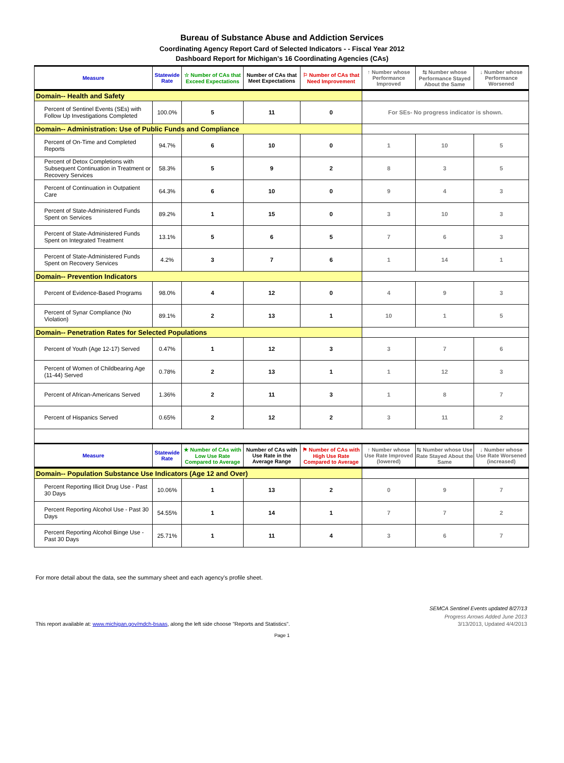Bureau of Substance Abuse and Addiction Services
Coordinating Agency Report Card of Selected Indicators - - Fiscal Year 2012
Dashboard Report for Michigan's 16 Coordinating Agencies (CAs)
| Measure | Statewide Rate | ☆ Number of CAs that Exceed Expectations | Number of CAs that Meet Expectations | ⚐ Number of CAs that Need Improvement | ↑ Number whose Performance Improved | ⇆ Number whose Performance Stayed About the Same | ↓ Number whose Performance Worsened |
| --- | --- | --- | --- | --- | --- | --- | --- |
| Domain-- Health and Safety | | | | | | | |
| Percent of Sentinel Events (SEs) with Follow Up Investigations Completed | 100.0% | 5 | 11 | 0 | For SEs- No progress indicator is shown. | | |
| Domain-- Administration: Use of Public Funds and Compliance | | | | | | | |
| Percent of On-Time and Completed Reports | 94.7% | 6 | 10 | 0 | 1 | 10 | 5 |
| Percent of Detox Completions with Subsequent Continuation in Treatment or Recovery Services | 58.3% | 5 | 9 | 2 | 8 | 3 | 5 |
| Percent of Continuation in Outpatient Care | 64.3% | 6 | 10 | 0 | 9 | 4 | 3 |
| Percent of State-Administered Funds Spent on Services | 89.2% | 1 | 15 | 0 | 3 | 10 | 3 |
| Percent of State-Administered Funds Spent on Integrated Treatment | 13.1% | 5 | 6 | 5 | 7 | 6 | 3 |
| Percent of State-Administered Funds Spent on Recovery Services | 4.2% | 3 | 7 | 6 | 1 | 14 | 1 |
| Domain-- Prevention Indicators | | | | | | | |
| Percent of Evidence-Based Programs | 98.0% | 4 | 12 | 0 | 4 | 9 | 3 |
| Percent of Synar Compliance (No Violation) | 89.1% | 2 | 13 | 1 | 10 | 1 | 5 |
| Domain-- Penetration Rates for Selected Populations | | | | | | | |
| Percent of Youth (Age 12-17) Served | 0.47% | 1 | 12 | 3 | 3 | 7 | 6 |
| Percent of Women of Childbearing Age (11-44) Served | 0.78% | 2 | 13 | 1 | 1 | 12 | 3 |
| Percent of African-Americans Served | 1.36% | 2 | 11 | 3 | 1 | 8 | 7 |
| Percent of Hispanics Served | 0.65% | 2 | 12 | 2 | 3 | 11 | 2 |
| Measure | Statewide Rate | ★ Number of CAs with Low Use Rate Compared to Average | Number of CAs with Use Rate in the Average Range | ⚑ Number of CAs with High Use Rate Compared to Average | ↑ Number whose Use Rate Improved (lowered) | ⇆ Number whose Use Rate Stayed About the Same | ↓ Number whose Use Rate Worsened (increased) |
| Domain-- Population Substance Use Indicators (Age 12 and Over) | | | | | | | |
| Percent Reporting Illicit Drug Use - Past 30 Days | 10.06% | 1 | 13 | 2 | 0 | 9 | 7 |
| Percent Reporting Alcohol Use - Past 30 Days | 54.55% | 1 | 14 | 1 | 7 | 7 | 2 |
| Percent Reporting Alcohol Binge Use - Past 30 Days | 25.71% | 1 | 11 | 4 | 3 | 6 | 7 |
For more detail about the data, see the summary sheet and each agency's profile sheet.
SEMCA Sentinel Events updated 8/27/13
Progress Arrows Added June 2013
This report available at: www.michigan.gov/mdch-bsaas, along the left side choose "Reports and Statistics". 3/13/2013, Updated 4/4/2013
Page 1